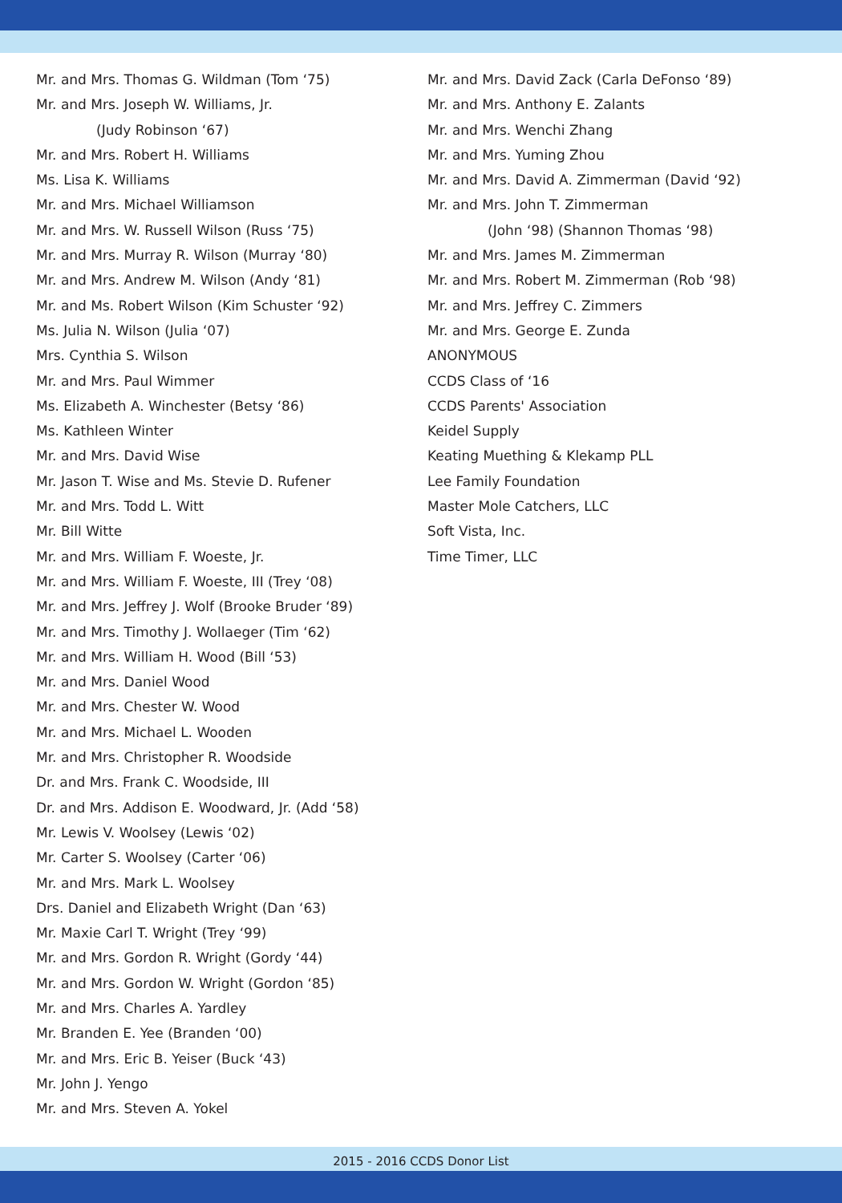Mr. and Mrs. Thomas G. Wildman (Tom ‘75)
Mr. and Mrs. Joseph W. Williams, Jr.
(Judy Robinson ‘67)
Mr. and Mrs. Robert H. Williams
Ms. Lisa K. Williams
Mr. and Mrs. Michael Williamson
Mr. and Mrs. W. Russell Wilson (Russ ‘75)
Mr. and Mrs. Murray R. Wilson (Murray ‘80)
Mr. and Mrs. Andrew M. Wilson (Andy ‘81)
Mr. and Ms. Robert Wilson (Kim Schuster ‘92)
Ms. Julia N. Wilson (Julia ‘07)
Mrs. Cynthia S. Wilson
Mr. and Mrs. Paul Wimmer
Ms. Elizabeth A. Winchester (Betsy ‘86)
Ms. Kathleen Winter
Mr. and Mrs. David Wise
Mr. Jason T. Wise and Ms. Stevie D. Rufener
Mr. and Mrs. Todd L. Witt
Mr. Bill Witte
Mr. and Mrs. William F. Woeste, Jr.
Mr. and Mrs. William F. Woeste, III (Trey ‘08)
Mr. and Mrs. Jeffrey J. Wolf (Brooke Bruder ‘89)
Mr. and Mrs. Timothy J. Wollaeger (Tim ‘62)
Mr. and Mrs. William H. Wood (Bill ‘53)
Mr. and Mrs. Daniel Wood
Mr. and Mrs. Chester W. Wood
Mr. and Mrs. Michael L. Wooden
Mr. and Mrs. Christopher R. Woodside
Dr. and Mrs. Frank C. Woodside, III
Dr. and Mrs. Addison E. Woodward, Jr. (Add ‘58)
Mr. Lewis V. Woolsey (Lewis ‘02)
Mr. Carter S. Woolsey (Carter ‘06)
Mr. and Mrs. Mark L. Woolsey
Drs. Daniel and Elizabeth Wright (Dan ‘63)
Mr. Maxie Carl T. Wright (Trey ‘99)
Mr. and Mrs. Gordon R. Wright (Gordy ‘44)
Mr. and Mrs. Gordon W. Wright (Gordon ‘85)
Mr. and Mrs. Charles A. Yardley
Mr. Branden E. Yee (Branden ‘00)
Mr. and Mrs. Eric B. Yeiser (Buck ‘43)
Mr. John J. Yengo
Mr. and Mrs. Steven A. Yokel
Mr. and Mrs. David Zack (Carla DeFonso ‘89)
Mr. and Mrs. Anthony E. Zalants
Mr. and Mrs. Wenchi Zhang
Mr. and Mrs. Yuming Zhou
Mr. and Mrs. David A. Zimmerman (David ‘92)
Mr. and Mrs. John T. Zimmerman
(John ‘98) (Shannon Thomas ‘98)
Mr. and Mrs. James M. Zimmerman
Mr. and Mrs. Robert M. Zimmerman (Rob ‘98)
Mr. and Mrs. Jeffrey C. Zimmers
Mr. and Mrs. George E. Zunda
ANONYMOUS
CCDS Class of ‘16
CCDS Parents' Association
Keidel Supply
Keating Muething & Klekamp PLL
Lee Family Foundation
Master Mole Catchers, LLC
Soft Vista, Inc.
Time Timer, LLC
2015 - 2016 CCDS Donor List